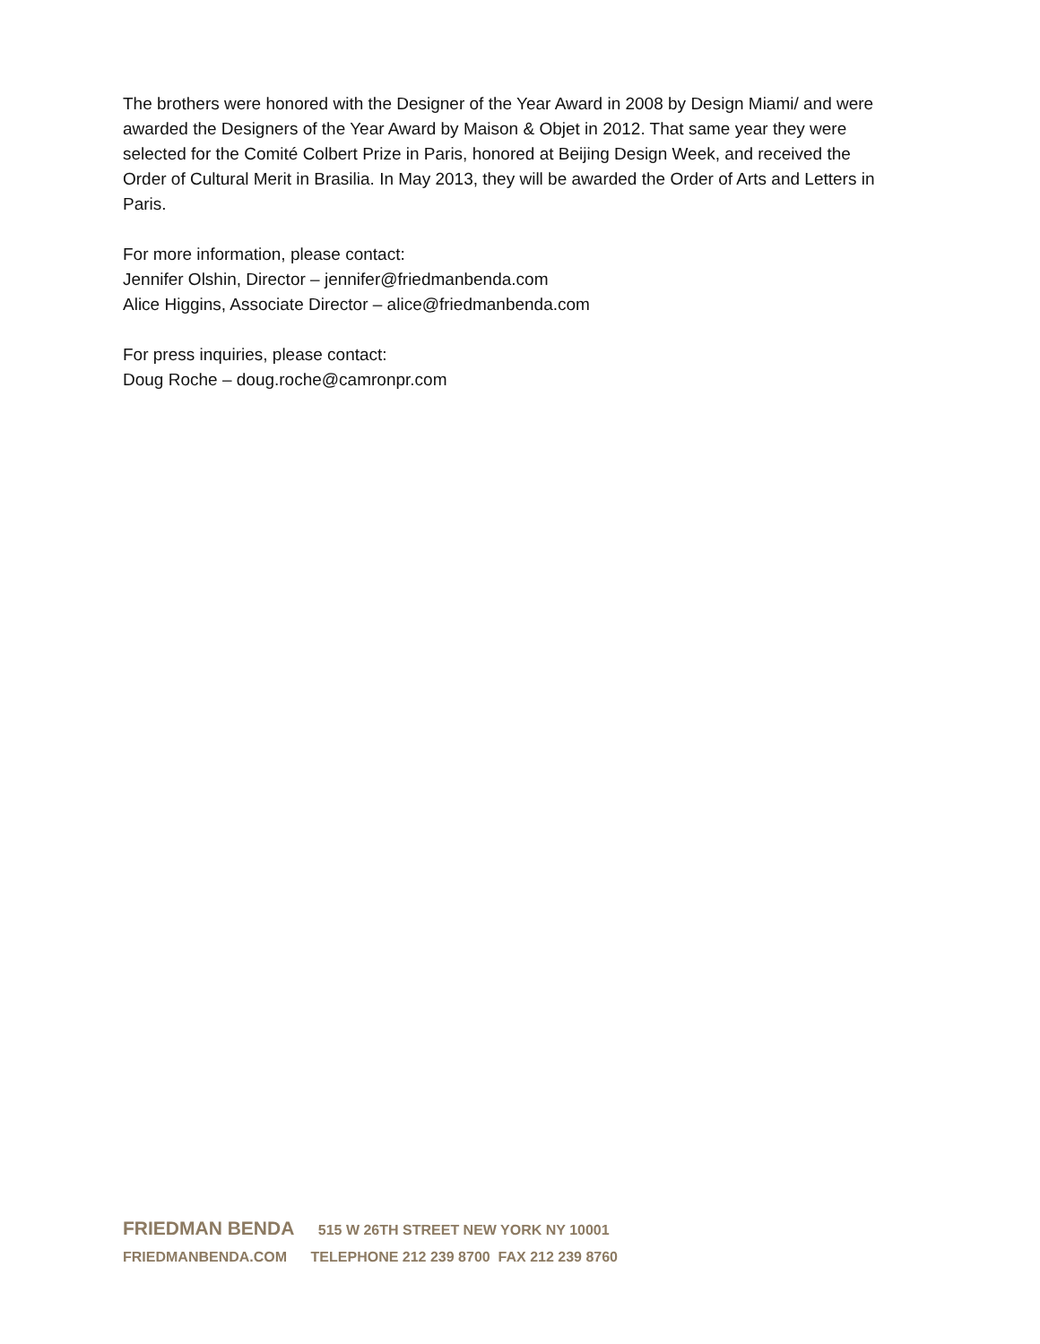The brothers were honored with the Designer of the Year Award in 2008 by Design Miami/ and were awarded the Designers of the Year Award by Maison & Objet in 2012. That same year they were selected for the Comité Colbert Prize in Paris, honored at Beijing Design Week, and received the Order of Cultural Merit in Brasilia. In May 2013, they will be awarded the Order of Arts and Letters in Paris.
For more information, please contact:
Jennifer Olshin, Director – jennifer@friedmanbenda.com
Alice Higgins, Associate Director – alice@friedmanbenda.com
For press inquiries, please contact:
Doug Roche – doug.roche@camronpr.com
FRIEDMAN BENDA 515 W 26TH STREET NEW YORK NY 10001
FRIEDMANBENDA.COM TELEPHONE 212 239 8700 FAX 212 239 8760